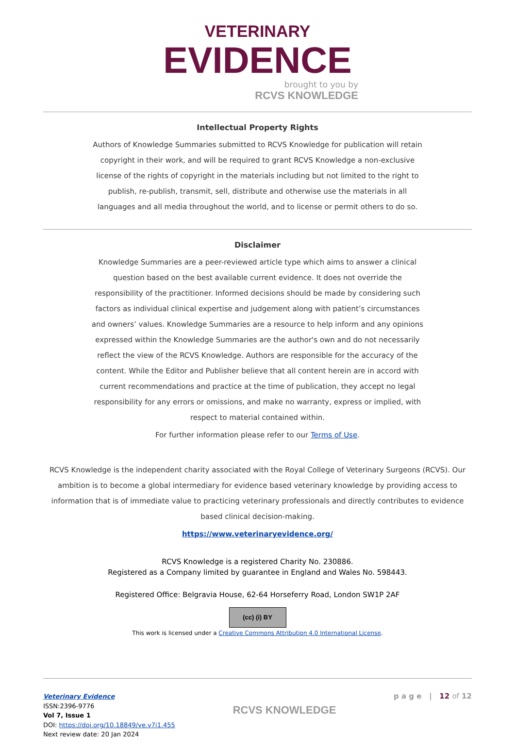VETERINARY
EVIDENCE
brought to you by
RCVS KNOWLEDGE
Intellectual Property Rights
Authors of Knowledge Summaries submitted to RCVS Knowledge for publication will retain copyright in their work, and will be required to grant RCVS Knowledge a non-exclusive license of the rights of copyright in the materials including but not limited to the right to publish, re-publish, transmit, sell, distribute and otherwise use the materials in all languages and all media throughout the world, and to license or permit others to do so.
Disclaimer
Knowledge Summaries are a peer-reviewed article type which aims to answer a clinical question based on the best available current evidence. It does not override the responsibility of the practitioner. Informed decisions should be made by considering such factors as individual clinical expertise and judgement along with patient’s circumstances and owners’ values. Knowledge Summaries are a resource to help inform and any opinions expressed within the Knowledge Summaries are the author's own and do not necessarily reflect the view of the RCVS Knowledge. Authors are responsible for the accuracy of the content. While the Editor and Publisher believe that all content herein are in accord with current recommendations and practice at the time of publication, they accept no legal responsibility for any errors or omissions, and make no warranty, express or implied, with respect to material contained within.
For further information please refer to our Terms of Use.
RCVS Knowledge is the independent charity associated with the Royal College of Veterinary Surgeons (RCVS). Our ambition is to become a global intermediary for evidence based veterinary knowledge by providing access to information that is of immediate value to practicing veterinary professionals and directly contributes to evidence based clinical decision-making.
https://www.veterinaryevidence.org/
RCVS Knowledge is a registered Charity No. 230886.
Registered as a Company limited by guarantee in England and Wales No. 598443.
Registered Office: Belgravia House, 62-64 Horseferry Road, London SW1P 2AF
(cc) (i) BY
This work is licensed under a Creative Commons Attribution 4.0 International License.
Veterinary Evidence
ISSN:2396-9776
Vol 7, Issue 1
DOI: https://doi.org/10.18849/ve.v7i1.455
Next review date: 20 Jan 2024
RCVS KNOWLEDGE
p a g e | 12 of 12